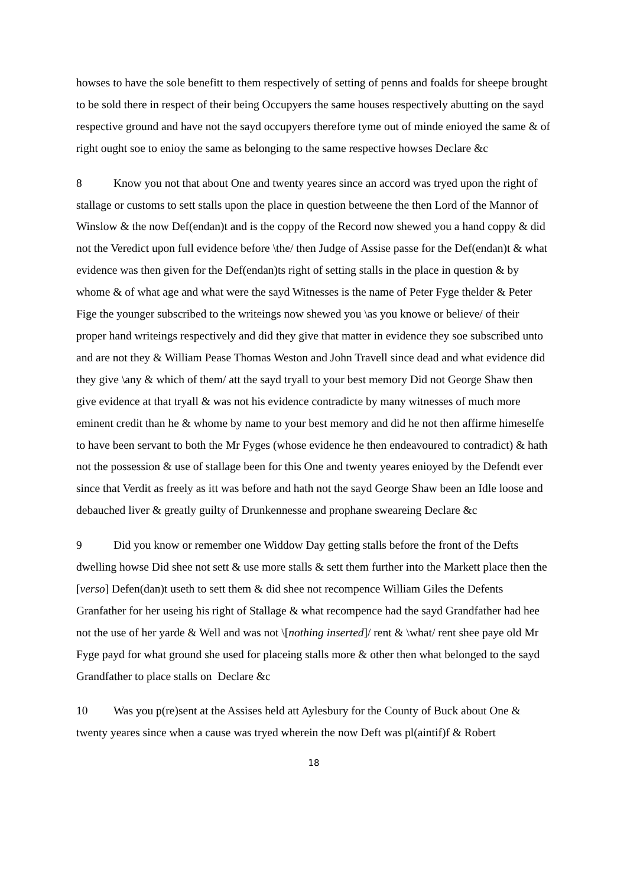howses to have the sole benefitt to them respectively of setting of penns and foalds for sheepe brought to be sold there in respect of their being Occupyers the same houses respectively abutting on the sayd respective ground and have not the sayd occupyers therefore tyme out of minde enioyed the same & of right ought soe to enioy the same as belonging to the same respective howses Declare &c
8 Know you not that about One and twenty yeares since an accord was tryed upon the right of stallage or customs to sett stalls upon the place in question betweene the then Lord of the Mannor of Winslow & the now Def(endan)t and is the coppy of the Record now shewed you a hand coppy & did not the Veredict upon full evidence before \the/ then Judge of Assise passe for the Def(endan)t & what evidence was then given for the Def(endan)ts right of setting stalls in the place in question & by whome & of what age and what were the sayd Witnesses is the name of Peter Fyge thelder & Peter Fige the younger subscribed to the writeings now shewed you \as you knowe or believe/ of their proper hand writeings respectively and did they give that matter in evidence they soe subscribed unto and are not they & William Pease Thomas Weston and John Travell since dead and what evidence did they give \any & which of them/ att the sayd tryall to your best memory Did not George Shaw then give evidence at that tryall & was not his evidence contradicte by many witnesses of much more eminent credit than he & whome by name to your best memory and did he not then affirme himeselfe to have been servant to both the Mr Fyges (whose evidence he then endeavoured to contradict) & hath not the possession & use of stallage been for this One and twenty yeares enioyed by the Defendt ever since that Verdit as freely as itt was before and hath not the sayd George Shaw been an Idle loose and debauched liver & greatly guilty of Drunkennesse and prophane sweareing Declare &c
9 Did you know or remember one Widdow Day getting stalls before the front of the Defts dwelling howse Did shee not sett & use more stalls & sett them further into the Markett place then the [verso] Defen(dan)t useth to sett them & did shee not recompence William Giles the Defents Granfather for her useing his right of Stallage & what recompence had the sayd Grandfather had hee not the use of her yarde & Well and was not \[nothing inserted]/ rent & \what/ rent shee paye old Mr Fyge payd for what ground she used for placeing stalls more & other then what belonged to the sayd Grandfather to place stalls on Declare &c
10 Was you p(re)sent at the Assises held att Aylesbury for the County of Buck about One & twenty yeares since when a cause was tryed wherein the now Deft was pl(aintif)f & Robert
18